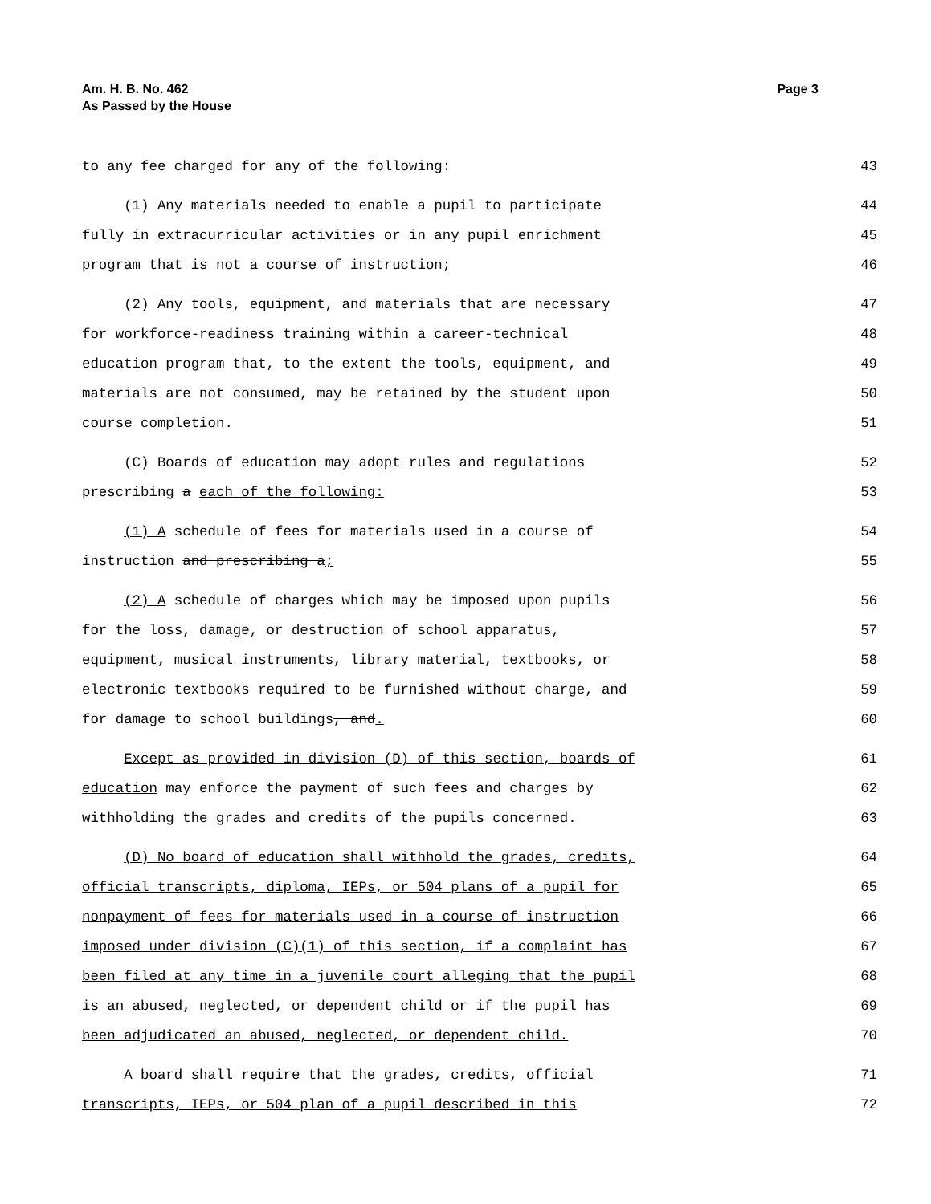Am. H. B. No. 462
As Passed by the House
Page 3
to any fee charged for any of the following: 43
(1) Any materials needed to enable a pupil to participate 44
fully in extracurricular activities or in any pupil enrichment 45
program that is not a course of instruction; 46
(2) Any tools, equipment, and materials that are necessary 47
for workforce-readiness training within a career-technical 48
education program that, to the extent the tools, equipment, and 49
materials are not consumed, may be retained by the student upon 50
course completion. 51
(C) Boards of education may adopt rules and regulations 52
prescribing a each of the following: 53
(1) A schedule of fees for materials used in a course of 54
instruction and prescribing a; 55
(2) A schedule of charges which may be imposed upon pupils 56
for the loss, damage, or destruction of school apparatus, 57
equipment, musical instruments, library material, textbooks, or 58
electronic textbooks required to be furnished without charge, and 59
for damage to school buildings, and. 60
Except as provided in division (D) of this section, boards of 61
education may enforce the payment of such fees and charges by 62
withholding the grades and credits of the pupils concerned. 63
(D) No board of education shall withhold the grades, credits, 64
official transcripts, diploma, IEPs, or 504 plans of a pupil for 65
nonpayment of fees for materials used in a course of instruction 66
imposed under division (C)(1) of this section, if a complaint has 67
been filed at any time in a juvenile court alleging that the pupil 68
is an abused, neglected, or dependent child or if the pupil has 69
been adjudicated an abused, neglected, or dependent child. 70
A board shall require that the grades, credits, official 71
transcripts, IEPs, or 504 plan of a pupil described in this 72